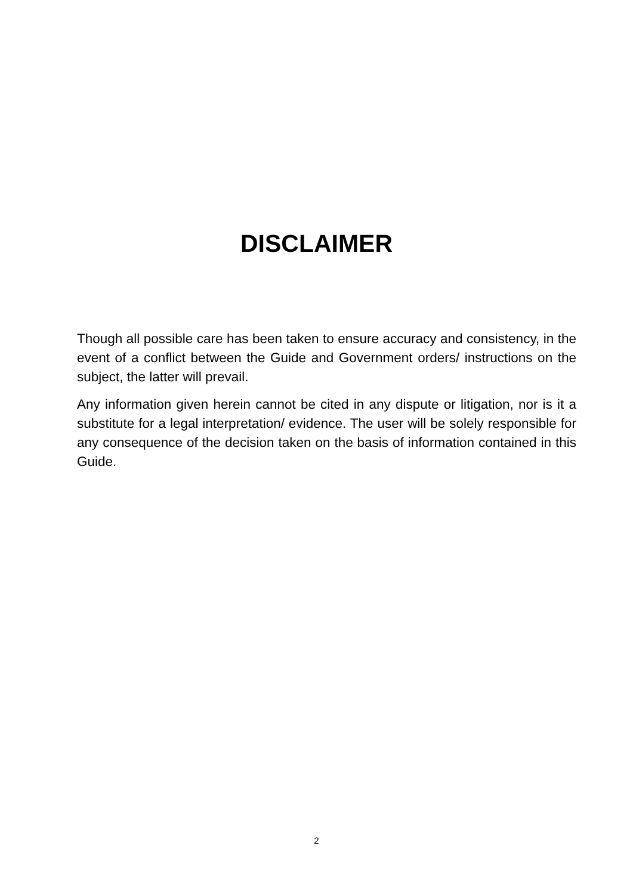DISCLAIMER
Though all possible care has been taken to ensure accuracy and consistency, in the event of a conflict between the Guide and Government orders/ instructions on the subject, the latter will prevail.
Any information given herein cannot be cited in any dispute or litigation, nor is it a substitute for a legal interpretation/ evidence. The user will be solely responsible for any consequence of the decision taken on the basis of information contained in this Guide.
2